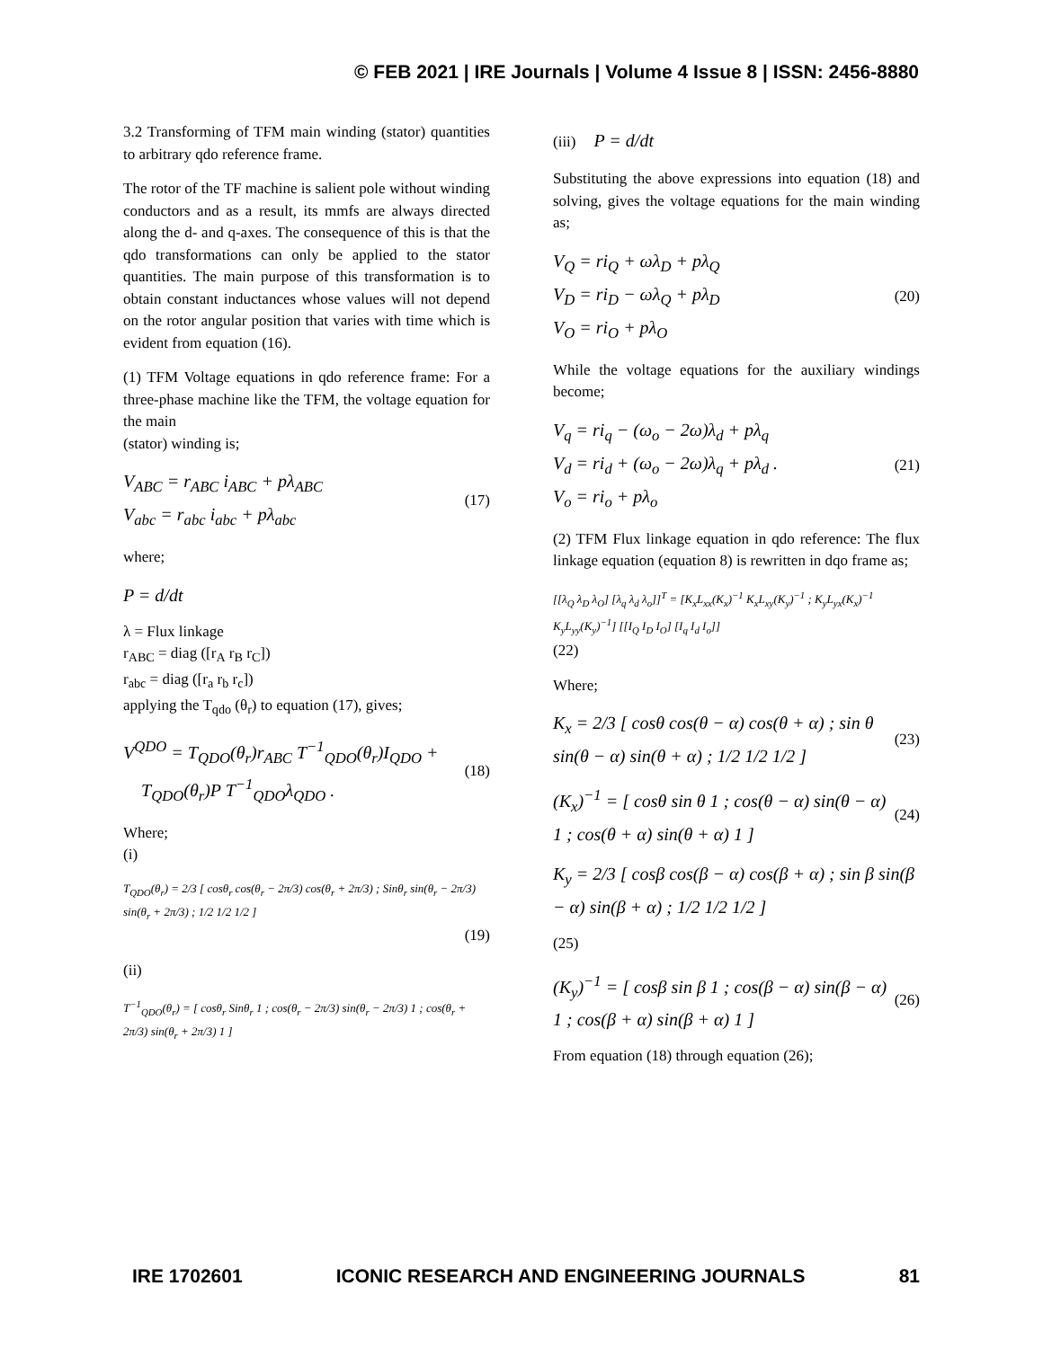© FEB 2021 | IRE Journals | Volume 4 Issue 8 | ISSN: 2456-8880
3.2 Transforming of TFM main winding (stator) quantities to arbitrary qdo reference frame.
The rotor of the TF machine is salient pole without winding conductors and as a result, its mmfs are always directed along the d- and q-axes. The consequence of this is that the qdo transformations can only be applied to the stator quantities. The main purpose of this transformation is to obtain constant inductances whose values will not depend on the rotor angular position that varies with time which is evident from equation (16).
(1) TFM Voltage equations in qdo reference frame: For a three-phase machine like the TFM, the voltage equation for the main
(stator) winding is;
V<sub>ABC</sub> = r<sub>ABC</sub> i<sub>ABC</sub> + pλ<sub>ABC</sub>
V<sub>abc</sub> = r<sub>abc</sub> i<sub>abc</sub> + pλ<sub>abc</sub>
(17)
where;
P = d/dt
λ = Flux linkage
r<sub>ABC</sub> = diag ([r<sub>A</sub> r<sub>B</sub> r<sub>C</sub>])
r<sub>abc</sub> = diag ([r<sub>a</sub> r<sub>b</sub> r<sub>c</sub>])
applying the T<sub>qdo</sub> (θ<sub>r</sub>) to equation (17), gives;
V<sup>QDO</sup> = T<sub>QDO</sub>(θ<sub>r</sub>)r<sub>ABC</sub> T<sup>−1</sup><sub>QDO</sub>(θ<sub>r</sub>)I<sub>QDO</sub> +
T<sub>QDO</sub>(θ<sub>r</sub>)P T<sup>−1</sup><sub>QDO</sub>λ<sub>QDO</sub> .
(18)
Where;
(i)
T<sub>QDO</sub>(θ<sub>r</sub>) = 2/3 [ cosθ<sub>r</sub> cos(θ<sub>r</sub> − 2π/3) cos(θ<sub>r</sub> + 2π/3) ; Sinθ<sub>r</sub> sin(θ<sub>r</sub> − 2π/3) sin(θ<sub>r</sub> + 2π/3) ; 1/2 1/2 1/2 ]
(19)
(ii)
T<sup>−1</sup><sub>QDO</sub>(θ<sub>r</sub>) = [ cosθ<sub>r</sub> Sinθ<sub>r</sub> 1 ; cos(θ<sub>r</sub> − 2π/3) sin(θ<sub>r</sub> − 2π/3) 1 ; cos(θ<sub>r</sub> + 2π/3) sin(θ<sub>r</sub> + 2π/3) 1 ]
(iii) P = d/dt
Substituting the above expressions into equation (18) and solving, gives the voltage equations for the main winding as;
V<sub>Q</sub> = ri<sub>Q</sub> + ωλ<sub>D</sub> + pλ<sub>Q</sub>
V<sub>D</sub> = ri<sub>D</sub> − ωλ<sub>Q</sub> + pλ<sub>D</sub>
V<sub>O</sub> = ri<sub>O</sub> + pλ<sub>O</sub>
(20)
While the voltage equations for the auxiliary windings become;
V<sub>q</sub> = ri<sub>q</sub> − (ω<sub>o</sub> − 2ω)λ<sub>d</sub> + pλ<sub>q</sub>
V<sub>d</sub> = ri<sub>d</sub> + (ω<sub>o</sub> − 2ω)λ<sub>q</sub> + pλ<sub>d</sub> .
V<sub>o</sub> = ri<sub>o</sub> + pλ<sub>o</sub>
(21)
(2) TFM Flux linkage equation in qdo reference: The flux linkage equation (equation 8) is rewritten in dqo frame as;
[[λ<sub>Q</sub> λ<sub>D</sub> λ<sub>O</sub>] [λ<sub>q</sub> λ<sub>d</sub> λ<sub>o</sub>]]<sup>T</sup> = [K<sub>x</sub>L<sub>xx</sub>(K<sub>x</sub>)<sup>−1</sup> K<sub>x</sub>L<sub>xy</sub>(K<sub>y</sub>)<sup>−1</sup> ; K<sub>y</sub>L<sub>yx</sub>(K<sub>x</sub>)<sup>−1</sup> K<sub>y</sub>L<sub>yy</sub>(K<sub>y</sub>)<sup>−1</sup>] [[I<sub>Q</sub> I<sub>D</sub> I<sub>O</sub>] [I<sub>q</sub> I<sub>d</sub> I<sub>o</sub>]]
(22)
Where;
K<sub>x</sub> = 2/3 [ cosθ cos(θ − α) cos(θ + α) ; sin θ sin(θ − α) sin(θ + α) ; 1/2 1/2 1/2 ]
(23)
(K<sub>x</sub>)<sup>−1</sup> = [ cosθ sin θ 1 ; cos(θ − α) sin(θ − α) 1 ; cos(θ + α) sin(θ + α) 1 ]
(24)
K<sub>y</sub> = 2/3 [ cosβ cos(β − α) cos(β + α) ; sin β sin(β − α) sin(β + α) ; 1/2 1/2 1/2 ]
(25)
(K<sub>y</sub>)<sup>−1</sup> = [ cosβ sin β 1 ; cos(β − α) sin(β − α) 1 ; cos(β + α) sin(β + α) 1 ]
(26)
From equation (18) through equation (26);
IRE 1702601 ICONIC RESEARCH AND ENGINEERING JOURNALS 81